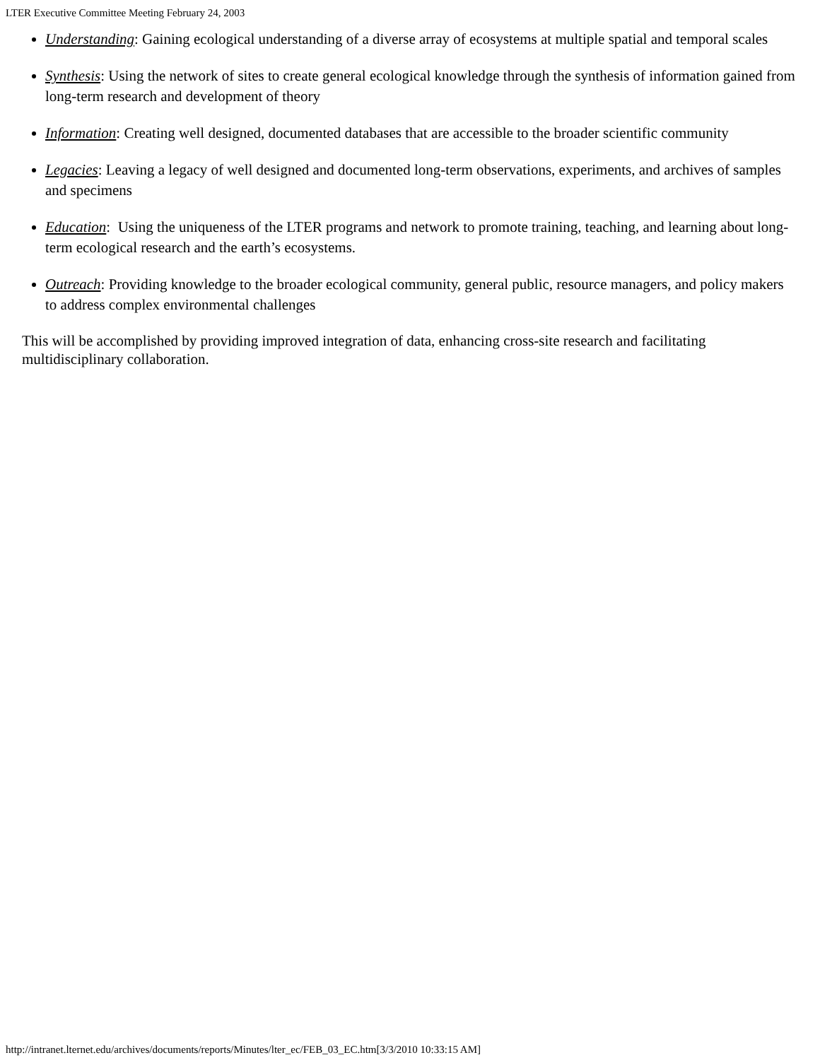LTER Executive Committee Meeting February 24, 2003
Understanding: Gaining ecological understanding of a diverse array of ecosystems at multiple spatial and temporal scales
Synthesis: Using the network of sites to create general ecological knowledge through the synthesis of information gained from long-term research and development of theory
Information: Creating well designed, documented databases that are accessible to the broader scientific community
Legacies: Leaving a legacy of well designed and documented long-term observations, experiments, and archives of samples and specimens
Education: Using the uniqueness of the LTER programs and network to promote training, teaching, and learning about long-term ecological research and the earth’s ecosystems.
Outreach: Providing knowledge to the broader ecological community, general public, resource managers, and policy makers to address complex environmental challenges
This will be accomplished by providing improved integration of data, enhancing cross-site research and facilitating multidisciplinary collaboration.
http://intranet.lternet.edu/archives/documents/reports/Minutes/lter_ec/FEB_03_EC.htm[3/3/2010 10:33:15 AM]